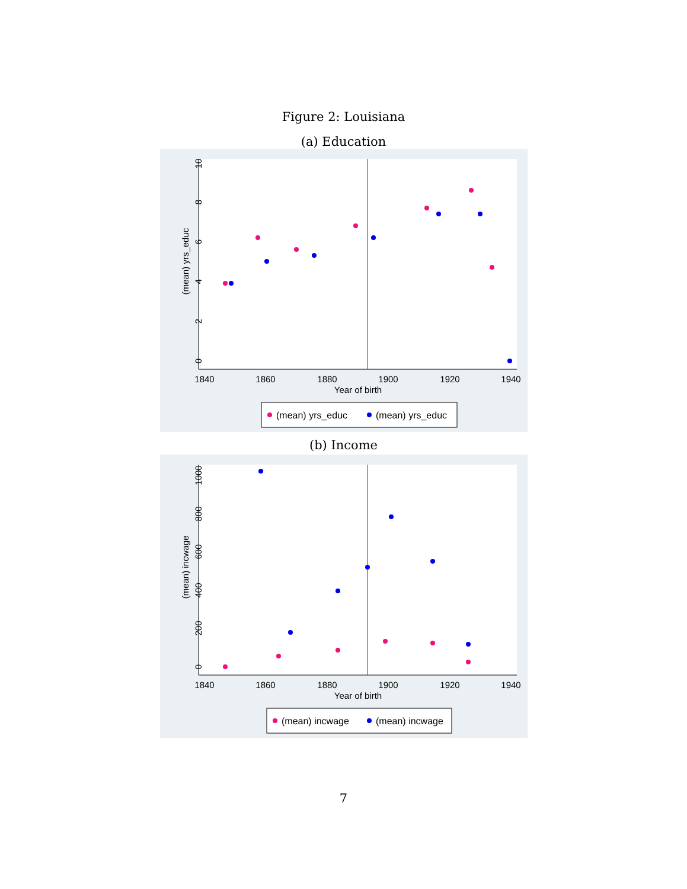Figure 2: Louisiana
(a) Education
1840
1860
1880
1900
1920
1940
Year of birth
(mean) yrs_educ
0
2
4
6
8
10
(mean) yrs_educ
(mean) yrs_educ
(b) Income
1840
1860
1880
1900
1920
1940
Year of birth
(mean) incwage
0
200
400
600
800
1000
(mean) incwage
(mean) incwage
7